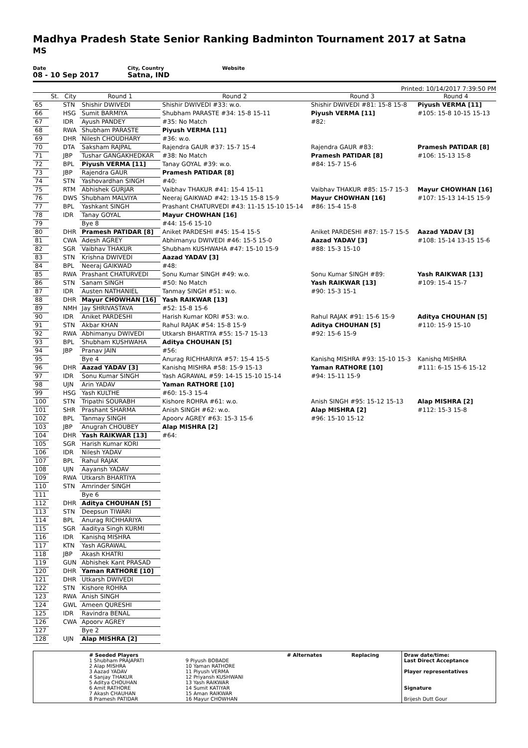Madhya Pradesh State Senior Ranking Badminton Tournament 2017 at Satna
MS
Date
08 - 10 Sep 2017
City, Country
Satna, IND
Website
Printed: 10/14/2017 7:39:50 PM
| | St. | City | Round 1 | Round 2 | Round 3 | Round 4 |
| --- | --- | --- | --- | --- | --- | --- |
| 65 | | STN | Shishir DWIVEDI | Shishir DWIVEDI #33: w.o. | Shishir DWIVEDI #81: 15-8 15-8 | Piyush VERMA [11] |
| 66 | | HSG | Sumit BARMIYA | Shubham PARASTE #34: 15-8 15-11 | Piyush VERMA [11] | #105: 15-8 10-15 15-13 |
| 67 | | IDR | Ayush PANDEY | #35: No Match | #82: | |
| 68 | | RWA | Shubham PARASTE | Piyush VERMA [11] | | |
| 69 | | DHR | Nilesh CHOUDHARY | #36: w.o. | | |
| 70 | | DTA | Saksham RAJPAL | Rajendra GAUR #37: 15-7 15-4 | Rajendra GAUR #83: | Pramesh PATIDAR [8] |
| 71 | | JBP | Tushar GANGAKHEDKAR | #38: No Match | Pramesh PATIDAR [8] | #106: 15-13 15-8 |
| 72 | | BPL | Piyush VERMA [11] | Tanay GOYAL #39: w.o. | #84: 15-7 15-6 | |
| 73 | | JBP | Rajendra GAUR | Pramesh PATIDAR [8] | | |
| 74 | | STN | Yashovardhan SINGH | #40: | | |
| 75 | | RTM | Abhishek GURJAR | Vaibhav THAKUR #41: 15-4 15-11 | Vaibhav THAKUR #85: 15-7 15-3 | Mayur CHOWHAN [16] |
| 76 | | DWS | Shubham MALVIYA | Neeraj GAIKWAD #42: 13-15 15-8 15-9 | Mayur CHOWHAN [16] | #107: 15-13 14-15 15-9 |
| 77 | | BPL | Yashkant SINGH | Prashant CHATURVEDI #43: 11-15 15-10 15-14 | #86: 15-4 15-8 | |
| 78 | | IDR | Tanay GOYAL | Mayur CHOWHAN [16] | | |
| 79 | | | Bye 8 | #44: 15-6 15-10 | | |
| 80 | | DHR | Pramesh PATIDAR [8] | Aniket PARDESHI #45: 15-4 15-5 | Aniket PARDESHI #87: 15-7 15-5 | Aazad YADAV [3] |
| 81 | | CWA | Adesh AGREY | Abhimanyu DWIVEDI #46: 15-5 15-0 | Aazad YADAV [3] | #108: 15-14 13-15 15-6 |
| 82 | | SGR | Vaibhav THAKUR | Shubham KUSHWAHA #47: 15-10 15-9 | #88: 15-3 15-10 | |
| 83 | | STN | Krishna DWIVEDI | Aazad YADAV [3] | | |
| 84 | | BPL | Neeraj GAIKWAD | #48: | | |
| 85 | | RWA | Prashant CHATURVEDI | Sonu Kumar SINGH #49: w.o. | Sonu Kumar SINGH #89: | Yash RAIKWAR [13] |
| 86 | | STN | Sanam SINGH | #50: No Match | Yash RAIKWAR [13] | #109: 15-4 15-7 |
| 87 | | IDR | Austen NATHANIEL | Tanmay SINGH #51: w.o. | #90: 15-3 15-1 | |
| 88 | | DHR | Mayur CHOWHAN [16] | Yash RAIKWAR [13] | | |
| 89 | | NMH | Jay SHRIVASTAVA | #52: 15-8 15-6 | | |
| 90 | | IDR | Aniket PARDESHI | Harish Kumar KORI #53: w.o. | Rahul RAJAK #91: 15-6 15-9 | Aditya CHOUHAN [5] |
| 91 | | STN | Akbar KHAN | Rahul RAJAK #54: 15-8 15-9 | Aditya CHOUHAN [5] | #110: 15-9 15-10 |
| 92 | | RWA | Abhimanyu DWIVEDI | Utkarsh BHARTIYA #55: 15-7 15-13 | #92: 15-6 15-9 | |
| 93 | | BPL | Shubham KUSHWAHA | Aditya CHOUHAN [5] | | |
| 94 | | JBP | Pranav JAIN | #56: | | |
| 95 | | | Bye 4 | Anurag RICHHARIYA #57: 15-4 15-5 | Kanishq MISHRA #93: 15-10 15-3 | Kanishq MISHRA |
| 96 | | DHR | Aazad YADAV [3] | Kanishq MISHRA #58: 15-9 15-13 | Yaman RATHORE [10] | #111: 6-15 15-6 15-12 |
| 97 | | IDR | Sonu Kumar SINGH | Yash AGRAWAL #59: 14-15 15-10 15-14 | #94: 15-11 15-9 | |
| 98 | | UJN | Arin YADAV | Yaman RATHORE [10] | | |
| 99 | | HSG | Yash KULTHE | #60: 15-3 15-4 | | |
| 100 | | STN | Tripathi SOURABH | Kishore ROHRA #61: w.o. | Anish SINGH #95: 15-12 15-13 | Alap MISHRA [2] |
| 101 | | SHR | Prashant SHARMA | Anish SINGH #62: w.o. | Alap MISHRA [2] | #112: 15-3 15-8 |
| 102 | | BPL | Tanmay SINGH | Apoorv AGREY #63: 15-3 15-6 | #96: 15-10 15-12 | |
| 103 | | JBP | Anugrah CHOUBEY | Alap MISHRA [2] | | |
| 104 | | DHR | Yash RAIKWAR [13] | #64: | | |
| 105 | | SGR | Harish Kumar KORI | | | |
| 106 | | IDR | Nilesh YADAV | | | |
| 107 | | BPL | Rahul RAJAK | | | |
| 108 | | UJN | Aayansh YADAV | | | |
| 109 | | RWA | Utkarsh BHARTIYA | | | |
| 110 | | STN | Amrinder SINGH | | | |
| 111 | | | Bye 6 | | | |
| 112 | | DHR | Aditya CHOUHAN [5] | | | |
| 113 | | STN | Deepsun TIWARI | | | |
| 114 | | BPL | Anurag RICHHARIYA | | | |
| 115 | | SGR | Aaditya Singh KURMI | | | |
| 116 | | IDR | Kanishq MISHRA | | | |
| 117 | | KTN | Yash AGRAWAL | | | |
| 118 | | JBP | Akash KHATRI | | | |
| 119 | | GUN | Abhishek Kant PRASAD | | | |
| 120 | | DHR | Yaman RATHORE [10] | | | |
| 121 | | DHR | Utkarsh DWIVEDI | | | |
| 122 | | STN | Kishore ROHRA | | | |
| 123 | | RWA | Anish SINGH | | | |
| 124 | | GWL | Ameen QURESHI | | | |
| 125 | | IDR | Ravindra BENAL | | | |
| 126 | | CWA | Apoorv AGREY | | | |
| 127 | | | Bye 2 | | | |
| 128 | | UJN | Alap MISHRA [2] | | | |
| | # Seeded Players 1 Shubham PRAJAPATI 2 Alap MISHRA 3 Aazad YADAV 4 Sanjay THAKUR 5 Aditya CHOUHAN 6 Amit RATHORE 7 Akash CHAUHAN 8 Pramesh PATIDAR | 9 Piyush BOBADE 10 Yaman RATHORE 11 Piyush VERMA 12 Priyansh KUSHWANI 13 Yash RAIKWAR 14 Sumit KATIYAR 15 Aman RAIKWAR 16 Mayur CHOWHAN | # Alternates | Replacing | Draw date/time: Last Direct Acceptance Player representatives Signature Brijesh Dutt Gour |